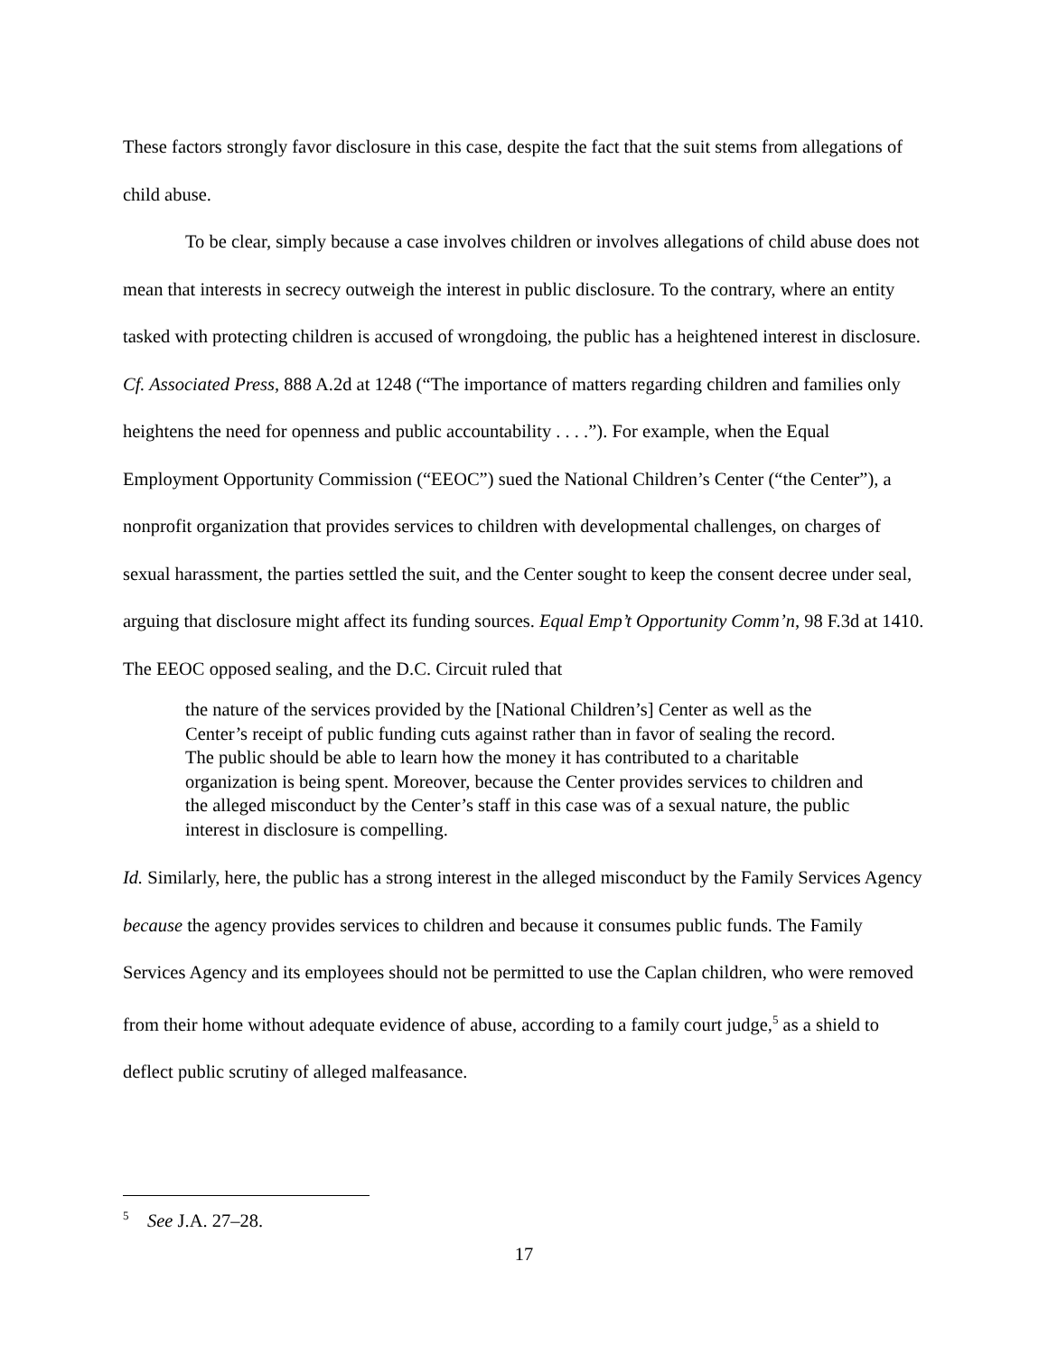These factors strongly favor disclosure in this case, despite the fact that the suit stems from allegations of child abuse.
To be clear, simply because a case involves children or involves allegations of child abuse does not mean that interests in secrecy outweigh the interest in public disclosure. To the contrary, where an entity tasked with protecting children is accused of wrongdoing, the public has a heightened interest in disclosure. Cf. Associated Press, 888 A.2d at 1248 (“The importance of matters regarding children and families only heightens the need for openness and public accountability . . . .”). For example, when the Equal Employment Opportunity Commission (“EEOC”) sued the National Children’s Center (“the Center”), a nonprofit organization that provides services to children with developmental challenges, on charges of sexual harassment, the parties settled the suit, and the Center sought to keep the consent decree under seal, arguing that disclosure might affect its funding sources. Equal Emp’t Opportunity Comm’n, 98 F.3d at 1410. The EEOC opposed sealing, and the D.C. Circuit ruled that
the nature of the services provided by the [National Children’s] Center as well as the Center’s receipt of public funding cuts against rather than in favor of sealing the record. The public should be able to learn how the money it has contributed to a charitable organization is being spent. Moreover, because the Center provides services to children and the alleged misconduct by the Center’s staff in this case was of a sexual nature, the public interest in disclosure is compelling.
Id. Similarly, here, the public has a strong interest in the alleged misconduct by the Family Services Agency because the agency provides services to children and because it consumes public funds. The Family Services Agency and its employees should not be permitted to use the Caplan children, who were removed from their home without adequate evidence of abuse, according to a family court judge,<sup>5</sup> as a shield to deflect public scrutiny of alleged malfeasance.
<sup>5</sup> See J.A. 27–28.
17